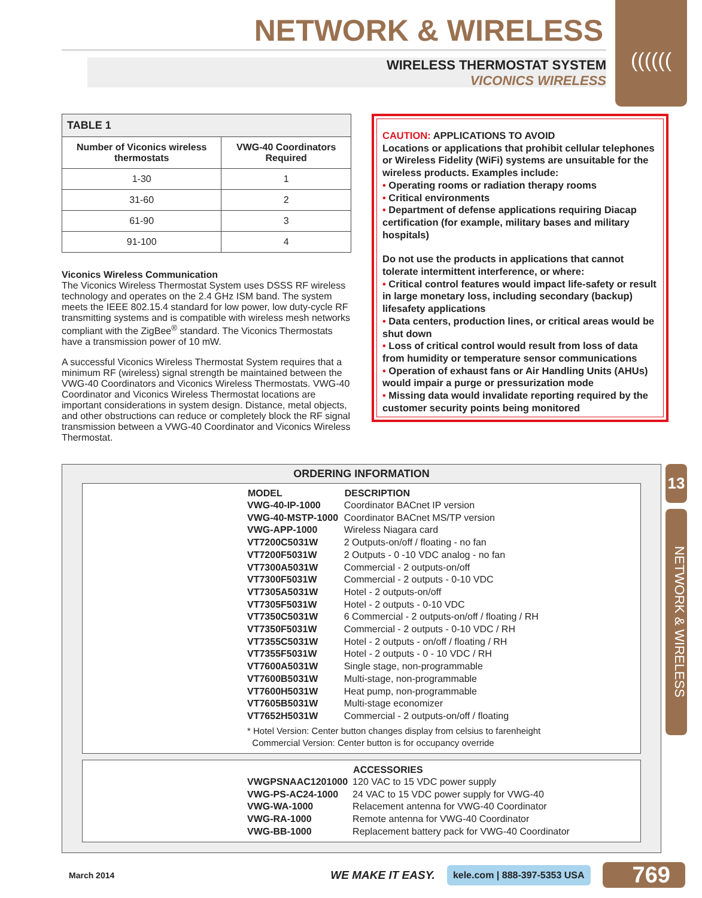((((((
NETWORK & WIRELESS
WIRELESS THERMOSTAT SYSTEM
VICONICS WIRELESS
| TABLE 1 | |
| --- | --- |
| Number of Viconics wireless thermostats | VWG-40 Coordinators Required |
| 1-30 | 1 |
| 31-60 | 2 |
| 61-90 | 3 |
| 91-100 | 4 |
Viconics Wireless Communication
The Viconics Wireless Thermostat System uses DSSS RF wireless technology and operates on the 2.4 GHz ISM band. The system meets the IEEE 802.15.4 standard for low power, low duty-cycle RF transmitting systems and is compatible with wireless mesh networks compliant with the ZigBee<sup>®</sup> standard. The Viconics Thermostats have a transmission power of 10 mW.
A successful Viconics Wireless Thermostat System requires that a minimum RF (wireless) signal strength be maintained between the VWG-40 Coordinators and Viconics Wireless Thermostats. VWG-40 Coordinator and Viconics Wireless Thermostat locations are important considerations in system design. Distance, metal objects, and other obstructions can reduce or completely block the RF signal transmission between a VWG-40 Coordinator and Viconics Wireless Thermostat.
CAUTION: APPLICATIONS TO AVOID
Locations or applications that prohibit cellular telephones or Wireless Fidelity (WiFi) systems are unsuitable for the wireless products. Examples include:
• Operating rooms or radiation therapy rooms
• Critical environments
• Department of defense applications requiring Diacap certification (for example, military bases and military hospitals)
Do not use the products in applications that cannot tolerate intermittent interference, or where:
• Critical control features would impact life-safety or result in large monetary loss, including secondary (backup) lifesafety applications
• Data centers, production lines, or critical areas would be shut down
• Loss of critical control would result from loss of data from humidity or temperature sensor communications
• Operation of exhaust fans or Air Handling Units (AHUs) would impair a purge or pressurization mode
• Missing data would invalidate reporting required by the customer security points being monitored
ORDERING INFORMATION
| MODEL | DESCRIPTION |
| --- | --- |
| VWG-40-IP-1000 | Coordinator BACnet IP version |
| VWG-40-MSTP-1000 | Coordinator BACnet MS/TP version |
| VWG-APP-1000 | Wireless Niagara card |
| VT7200C5031W | 2 Outputs-on/off / floating - no fan |
| VT7200F5031W | 2 Outputs - 0 -10 VDC analog - no fan |
| VT7300A5031W | Commercial - 2 outputs-on/off |
| VT7300F5031W | Commercial - 2 outputs - 0-10 VDC |
| VT7305A5031W | Hotel - 2 outputs-on/off |
| VT7305F5031W | Hotel - 2 outputs - 0-10 VDC |
| VT7350C5031W | 6 Commercial - 2 outputs-on/off / floating / RH |
| VT7350F5031W | Commercial - 2 outputs - 0-10 VDC / RH |
| VT7355C5031W | Hotel - 2 outputs - on/off / floating / RH |
| VT7355F5031W | Hotel - 2 outputs - 0 - 10 VDC / RH |
| VT7600A5031W | Single stage, non-programmable |
| VT7600B5031W | Multi-stage, non-programmable |
| VT7600H5031W | Heat pump, non-programmable |
| VT7605B5031W | Multi-stage economizer |
| VT7652H5031W | Commercial - 2 outputs-on/off / floating |
| * Hotel Version: Center button changes display from celsius to farenheight Commercial Version: Center button is for occupancy override | |
| | ACCESSORIES |
| VWGPSNAAC1201000 | 120 VAC to 15 VDC power supply |
| VWG-PS-AC24-1000 | 24 VAC to 15 VDC power supply for VWG-40 |
| VWG-WA-1000 | Relacement antenna for VWG-40 Coordinator |
| VWG-RA-1000 | Remote antenna for VWG-40 Coordinator |
| VWG-BB-1000 | Replacement battery pack for VWG-40 Coordinator |
13
NETWORK & WIRELESS
March 2014 WE MAKE IT EASY. kele.com | 888-397-5353 USA 769